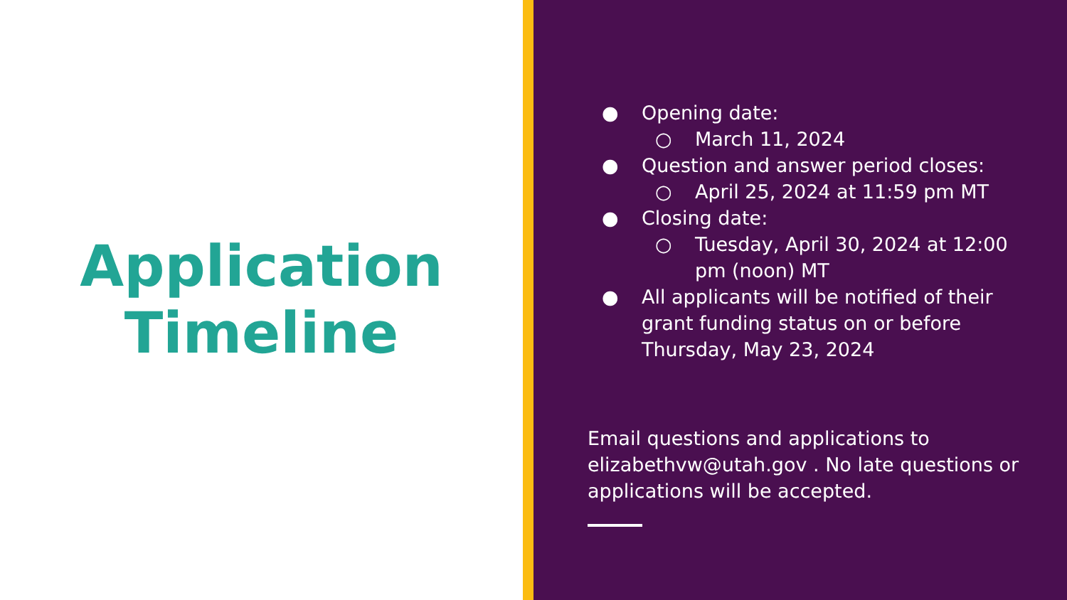Application
Timeline
● Opening date:
○ March 11, 2024
● Question and answer period closes:
○ April 25, 2024 at 11:59 pm MT
● Closing date:
○ Tuesday, April 30, 2024 at 12:00 pm (noon) MT
● All applicants will be notified of their grant funding status on or before Thursday, May 23, 2024
Email questions and applications to elizabethvw@utah.gov . No late questions or applications will be accepted.